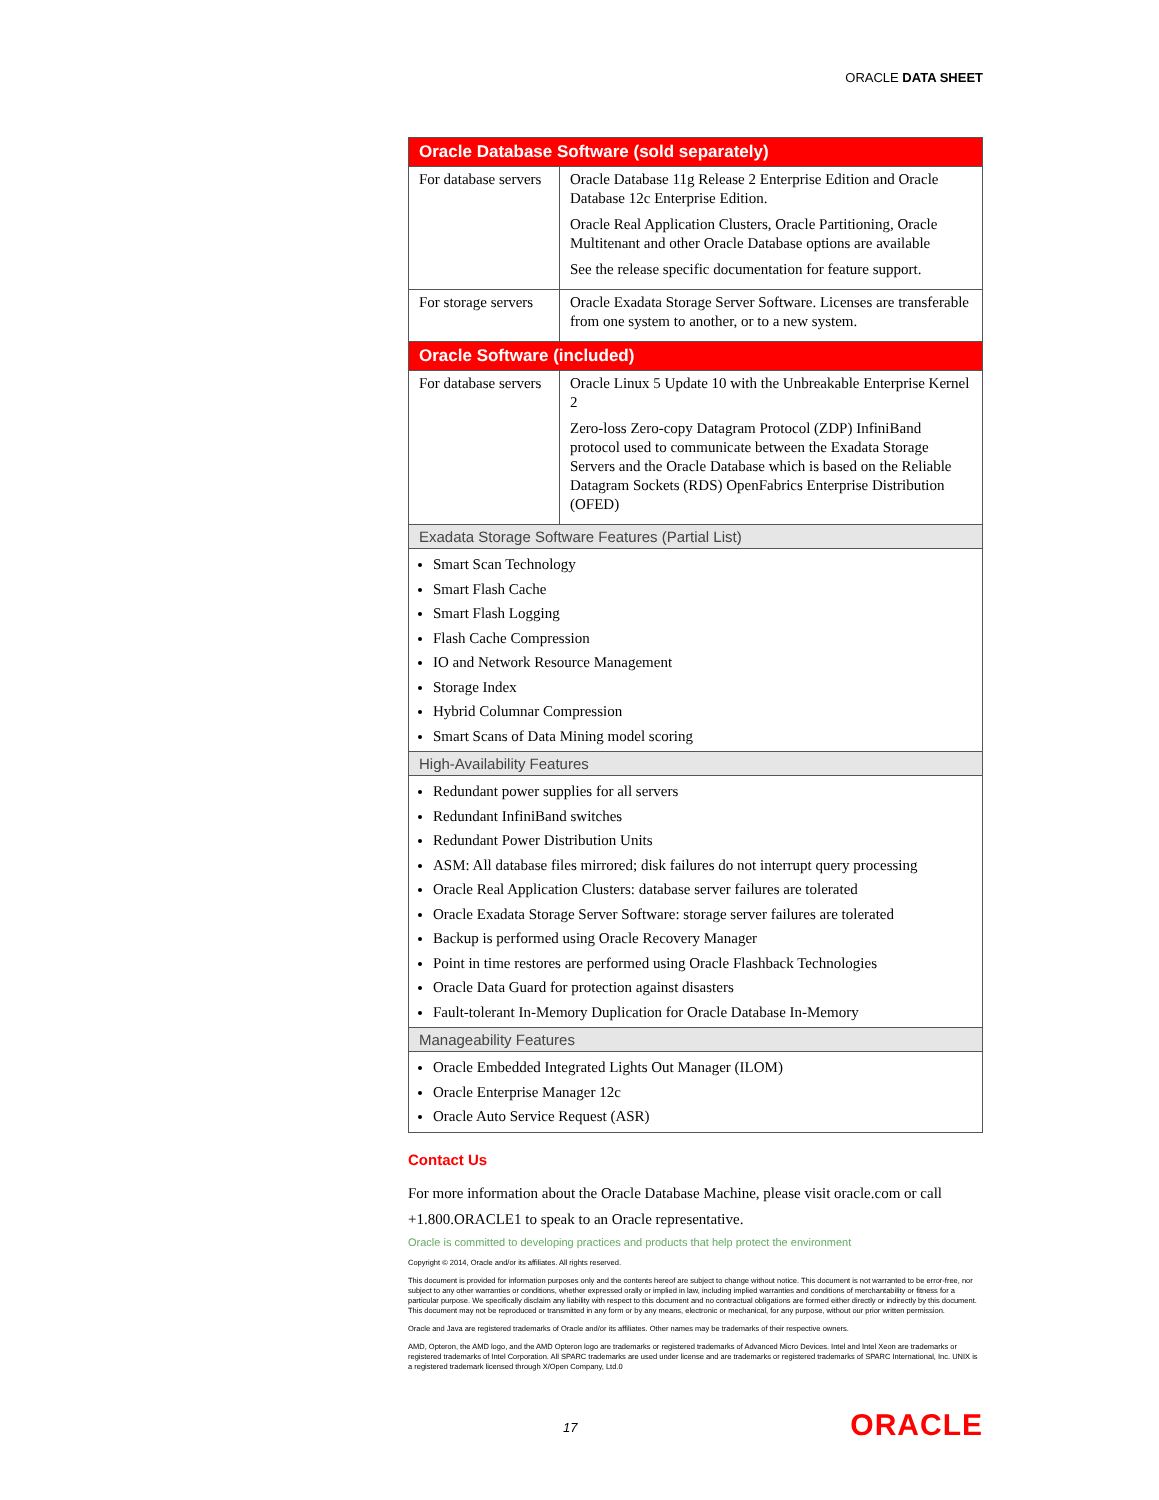ORACLE DATA SHEET
| Oracle Database Software (sold separately) | |
| For database servers | Oracle Database 11g Release 2 Enterprise Edition and Oracle Database 12c Enterprise Edition. Oracle Real Application Clusters, Oracle Partitioning, Oracle Multitenant and other Oracle Database options are available See the release specific documentation for feature support. |
| For storage servers | Oracle Exadata Storage Server Software. Licenses are transferable from one system to another, or to a new system. |
| Oracle Software (included) | |
| For database servers | Oracle Linux 5 Update 10 with the Unbreakable Enterprise Kernel 2 Zero-loss Zero-copy Datagram Protocol (ZDP) InfiniBand protocol used to communicate between the Exadata Storage Servers and the Oracle Database which is based on the Reliable Datagram Sockets (RDS) OpenFabrics Enterprise Distribution (OFED) |
| Exadata Storage Software Features (Partial List) | |
| Smart Scan Technology Smart Flash Cache Smart Flash Logging Flash Cache Compression IO and Network Resource Management Storage Index Hybrid Columnar Compression Smart Scans of Data Mining model scoring | |
| High-Availability Features | |
| Redundant power supplies for all servers Redundant InfiniBand switches Redundant Power Distribution Units ASM: All database files mirrored; disk failures do not interrupt query processing Oracle Real Application Clusters: database server failures are tolerated Oracle Exadata Storage Server Software: storage server failures are tolerated Backup is performed using Oracle Recovery Manager Point in time restores are performed using Oracle Flashback Technologies Oracle Data Guard for protection against disasters Fault-tolerant In-Memory Duplication for Oracle Database In-Memory | |
| Manageability Features | |
| Oracle Embedded Integrated Lights Out Manager (ILOM) Oracle Enterprise Manager 12c Oracle Auto Service Request (ASR) | |
Contact Us
For more information about the Oracle Database Machine, please visit oracle.com or call +1.800.ORACLE1 to speak to an Oracle representative.
Oracle is committed to developing practices and products that help protect the environment
Copyright © 2014, Oracle and/or its affiliates. All rights reserved.
This document is provided for information purposes only and the contents hereof are subject to change without notice. This document is not warranted to be error-free, nor subject to any other warranties or conditions, whether expressed orally or implied in law, including implied warranties and conditions of merchantability or fitness for a particular purpose. We specifically disclaim any liability with respect to this document and no contractual obligations are formed either directly or indirectly by this document. This document may not be reproduced or transmitted in any form or by any means, electronic or mechanical, for any purpose, without our prior written permission.
Oracle and Java are registered trademarks of Oracle and/or its affiliates. Other names may be trademarks of their respective owners.
AMD, Opteron, the AMD logo, and the AMD Opteron logo are trademarks or registered trademarks of Advanced Micro Devices. Intel and Intel Xeon are trademarks or registered trademarks of Intel Corporation. All SPARC trademarks are used under license and are trademarks or registered trademarks of SPARC International, Inc. UNIX is a registered trademark licensed through X/Open Company, Ltd.0
17 ORACLE